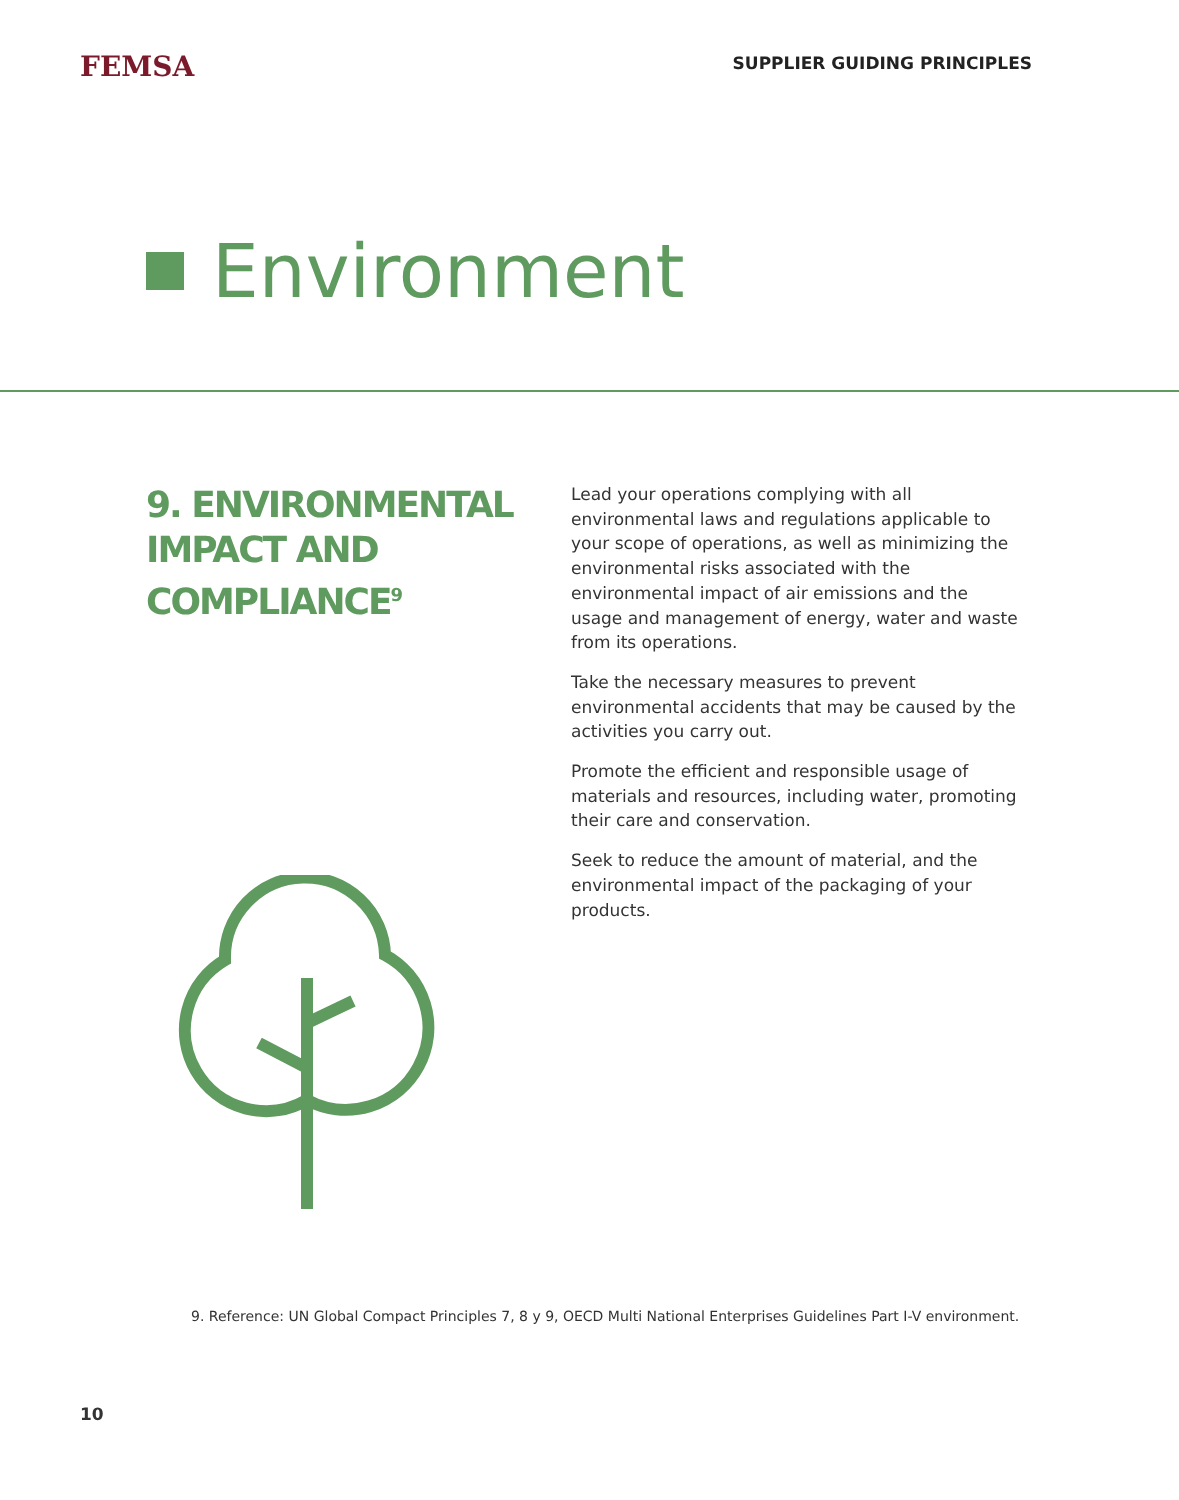FEMSA
SUPPLIER GUIDING PRINCIPLES
Environment
9. ENVIRONMENTAL IMPACT AND COMPLIANCE<sup>9</sup>
Lead your operations complying with all environmental laws and regulations applicable to your scope of operations, as well as minimizing the environmental risks associated with the environmental impact of air emissions and the usage and management of energy, water and waste from its operations.
Take the necessary measures to prevent environmental accidents that may be caused by the activities you carry out.
Promote the efficient and responsible usage of materials and resources, including water, promoting their care and conservation.
Seek to reduce the amount of material, and the environmental impact of the packaging of your products.
9. Reference: UN Global Compact Principles 7, 8 y 9, OECD Multi National Enterprises Guidelines Part I-V environment.
10